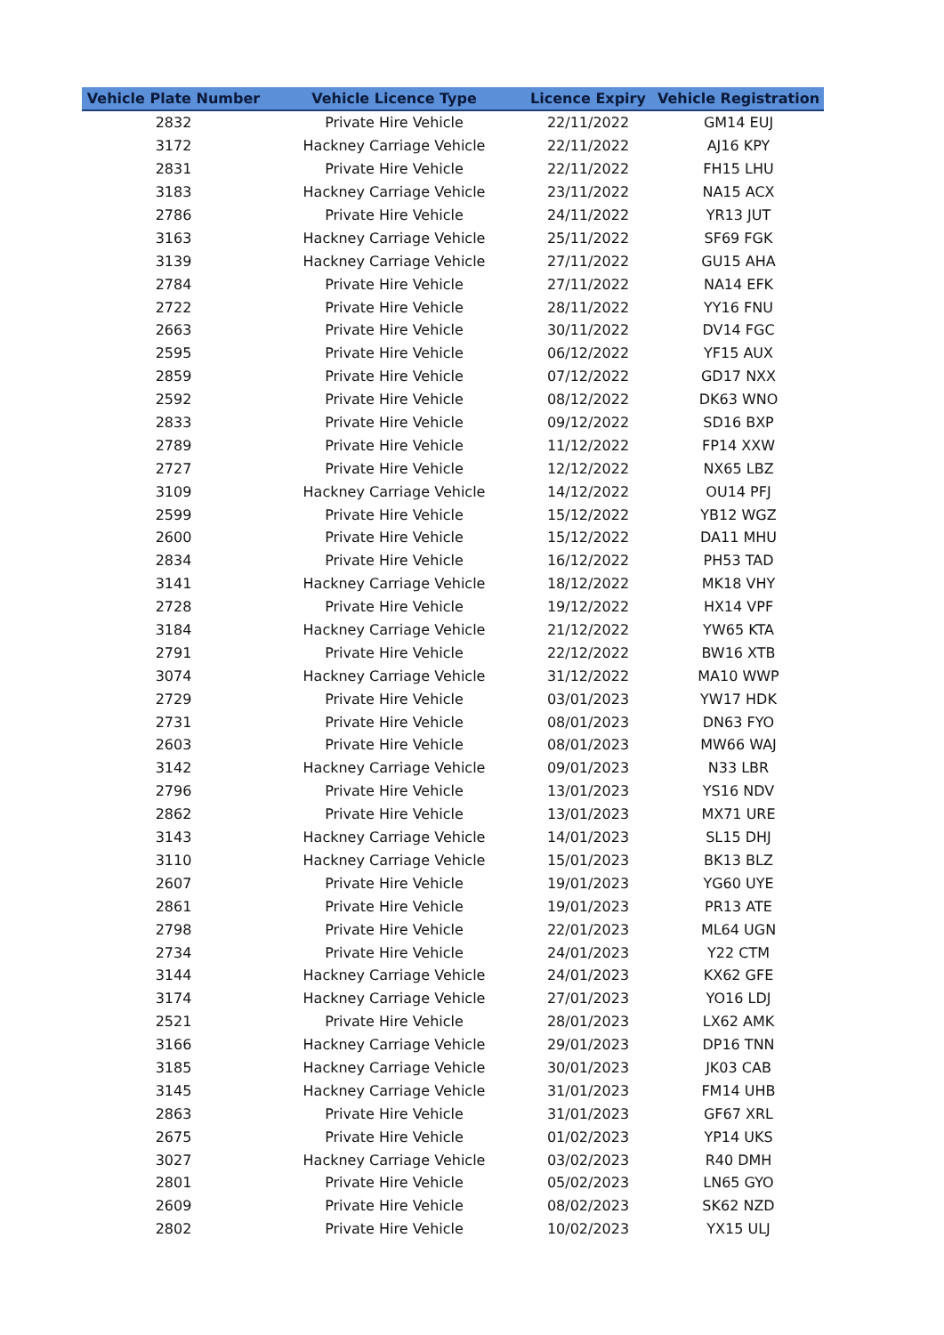| Vehicle Plate Number | Vehicle Licence Type | Licence Expiry | Vehicle Registration |
| --- | --- | --- | --- |
| 2832 | Private Hire Vehicle | 22/11/2022 | GM14 EUJ |
| 3172 | Hackney Carriage Vehicle | 22/11/2022 | AJ16 KPY |
| 2831 | Private Hire Vehicle | 22/11/2022 | FH15 LHU |
| 3183 | Hackney Carriage Vehicle | 23/11/2022 | NA15 ACX |
| 2786 | Private Hire Vehicle | 24/11/2022 | YR13 JUT |
| 3163 | Hackney Carriage Vehicle | 25/11/2022 | SF69 FGK |
| 3139 | Hackney Carriage Vehicle | 27/11/2022 | GU15 AHA |
| 2784 | Private Hire Vehicle | 27/11/2022 | NA14 EFK |
| 2722 | Private Hire Vehicle | 28/11/2022 | YY16 FNU |
| 2663 | Private Hire Vehicle | 30/11/2022 | DV14 FGC |
| 2595 | Private Hire Vehicle | 06/12/2022 | YF15 AUX |
| 2859 | Private Hire Vehicle | 07/12/2022 | GD17 NXX |
| 2592 | Private Hire Vehicle | 08/12/2022 | DK63 WNO |
| 2833 | Private Hire Vehicle | 09/12/2022 | SD16 BXP |
| 2789 | Private Hire Vehicle | 11/12/2022 | FP14 XXW |
| 2727 | Private Hire Vehicle | 12/12/2022 | NX65 LBZ |
| 3109 | Hackney Carriage Vehicle | 14/12/2022 | OU14 PFJ |
| 2599 | Private Hire Vehicle | 15/12/2022 | YB12 WGZ |
| 2600 | Private Hire Vehicle | 15/12/2022 | DA11 MHU |
| 2834 | Private Hire Vehicle | 16/12/2022 | PH53 TAD |
| 3141 | Hackney Carriage Vehicle | 18/12/2022 | MK18 VHY |
| 2728 | Private Hire Vehicle | 19/12/2022 | HX14 VPF |
| 3184 | Hackney Carriage Vehicle | 21/12/2022 | YW65 KTA |
| 2791 | Private Hire Vehicle | 22/12/2022 | BW16 XTB |
| 3074 | Hackney Carriage Vehicle | 31/12/2022 | MA10 WWP |
| 2729 | Private Hire Vehicle | 03/01/2023 | YW17 HDK |
| 2731 | Private Hire Vehicle | 08/01/2023 | DN63 FYO |
| 2603 | Private Hire Vehicle | 08/01/2023 | MW66 WAJ |
| 3142 | Hackney Carriage Vehicle | 09/01/2023 | N33 LBR |
| 2796 | Private Hire Vehicle | 13/01/2023 | YS16 NDV |
| 2862 | Private Hire Vehicle | 13/01/2023 | MX71 URE |
| 3143 | Hackney Carriage Vehicle | 14/01/2023 | SL15 DHJ |
| 3110 | Hackney Carriage Vehicle | 15/01/2023 | BK13 BLZ |
| 2607 | Private Hire Vehicle | 19/01/2023 | YG60 UYE |
| 2861 | Private Hire Vehicle | 19/01/2023 | PR13 ATE |
| 2798 | Private Hire Vehicle | 22/01/2023 | ML64 UGN |
| 2734 | Private Hire Vehicle | 24/01/2023 | Y22 CTM |
| 3144 | Hackney Carriage Vehicle | 24/01/2023 | KX62 GFE |
| 3174 | Hackney Carriage Vehicle | 27/01/2023 | YO16 LDJ |
| 2521 | Private Hire Vehicle | 28/01/2023 | LX62 AMK |
| 3166 | Hackney Carriage Vehicle | 29/01/2023 | DP16 TNN |
| 3185 | Hackney Carriage Vehicle | 30/01/2023 | JK03 CAB |
| 3145 | Hackney Carriage Vehicle | 31/01/2023 | FM14 UHB |
| 2863 | Private Hire Vehicle | 31/01/2023 | GF67 XRL |
| 2675 | Private Hire Vehicle | 01/02/2023 | YP14 UKS |
| 3027 | Hackney Carriage Vehicle | 03/02/2023 | R40 DMH |
| 2801 | Private Hire Vehicle | 05/02/2023 | LN65 GYO |
| 2609 | Private Hire Vehicle | 08/02/2023 | SK62 NZD |
| 2802 | Private Hire Vehicle | 10/02/2023 | YX15 ULJ |